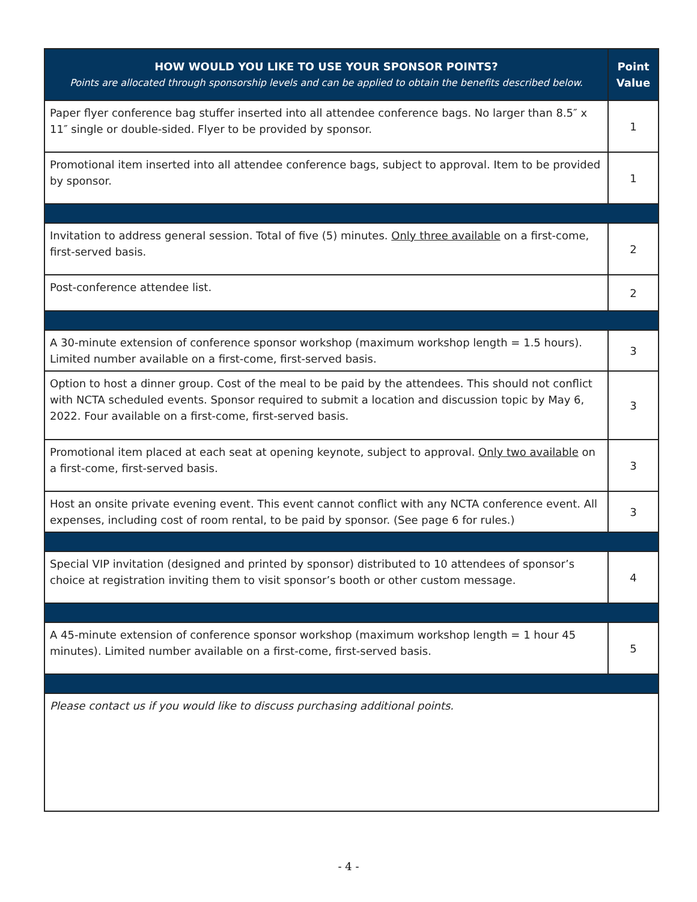| HOW WOULD YOU LIKE TO USE YOUR SPONSOR POINTS? Points are allocated through sponsorship levels and can be applied to obtain the benefits described below. | Point Value |
| --- | --- |
| Paper flyer conference bag stuffer inserted into all attendee conference bags. No larger than 8.5″ x 11″ single or double-sided. Flyer to be provided by sponsor. | 1 |
| Promotional item inserted into all attendee conference bags, subject to approval. Item to be provided by sponsor. | 1 |
| Invitation to address general session. Total of five (5) minutes. Only three available on a first-come, first-served basis. | 2 |
| Post-conference attendee list. | 2 |
| A 30-minute extension of conference sponsor workshop (maximum workshop length = 1.5 hours). Limited number available on a first-come, first-served basis. | 3 |
| Option to host a dinner group. Cost of the meal to be paid by the attendees. This should not conflict with NCTA scheduled events. Sponsor required to submit a location and discussion topic by May 6, 2022. Four available on a first-come, first-served basis. | 3 |
| Promotional item placed at each seat at opening keynote, subject to approval. Only two available on a first-come, first-served basis. | 3 |
| Host an onsite private evening event. This event cannot conflict with any NCTA conference event. All expenses, including cost of room rental, to be paid by sponsor. (See page 6 for rules.) | 3 |
| Special VIP invitation (designed and printed by sponsor) distributed to 10 attendees of sponsor’s choice at registration inviting them to visit sponsor’s booth or other custom message. | 4 |
| A 45-minute extension of conference sponsor workshop (maximum workshop length = 1 hour 45 minutes). Limited number available on a first-come, first-served basis. | 5 |
| Please contact us if you would like to discuss purchasing additional points. | |
- 4 -